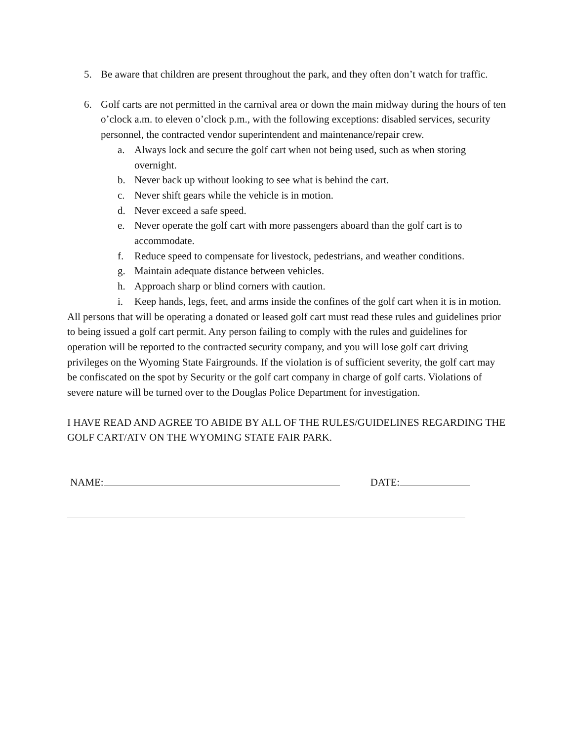5. Be aware that children are present throughout the park, and they often don’t watch for traffic.
6. Golf carts are not permitted in the carnival area or down the main midway during the hours of ten o’clock a.m. to eleven o’clock p.m., with the following exceptions: disabled services, security personnel, the contracted vendor superintendent and maintenance/repair crew.
a. Always lock and secure the golf cart when not being used, such as when storing overnight.
b. Never back up without looking to see what is behind the cart.
c. Never shift gears while the vehicle is in motion.
d. Never exceed a safe speed.
e. Never operate the golf cart with more passengers aboard than the golf cart is to accommodate.
f. Reduce speed to compensate for livestock, pedestrians, and weather conditions.
g. Maintain adequate distance between vehicles.
h. Approach sharp or blind corners with caution.
i. Keep hands, legs, feet, and arms inside the confines of the golf cart when it is in motion.
All persons that will be operating a donated or leased golf cart must read these rules and guidelines prior to being issued a golf cart permit. Any person failing to comply with the rules and guidelines for operation will be reported to the contracted security company, and you will lose golf cart driving privileges on the Wyoming State Fairgrounds. If the violation is of sufficient severity, the golf cart may be confiscated on the spot by Security or the golf cart company in charge of golf carts. Violations of severe nature will be turned over to the Douglas Police Department for investigation.
I HAVE READ AND AGREE TO ABIDE BY ALL OF THE RULES/GUIDELINES REGARDING THE GOLF CART/ATV ON THE WYOMING STATE FAIR PARK.
NAME: DATE: